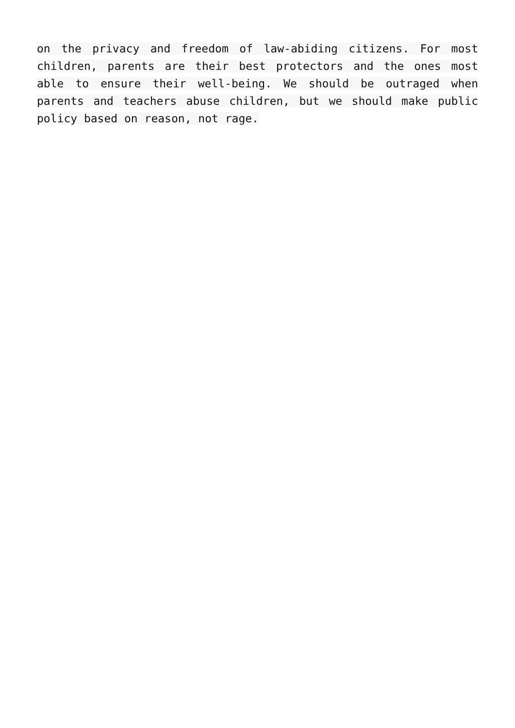on the privacy and freedom of law-abiding citizens. For most children, parents are their best protectors and the ones most able to ensure their well-being. We should be outraged when parents and teachers abuse children, but we should make public policy based on reason, not rage.